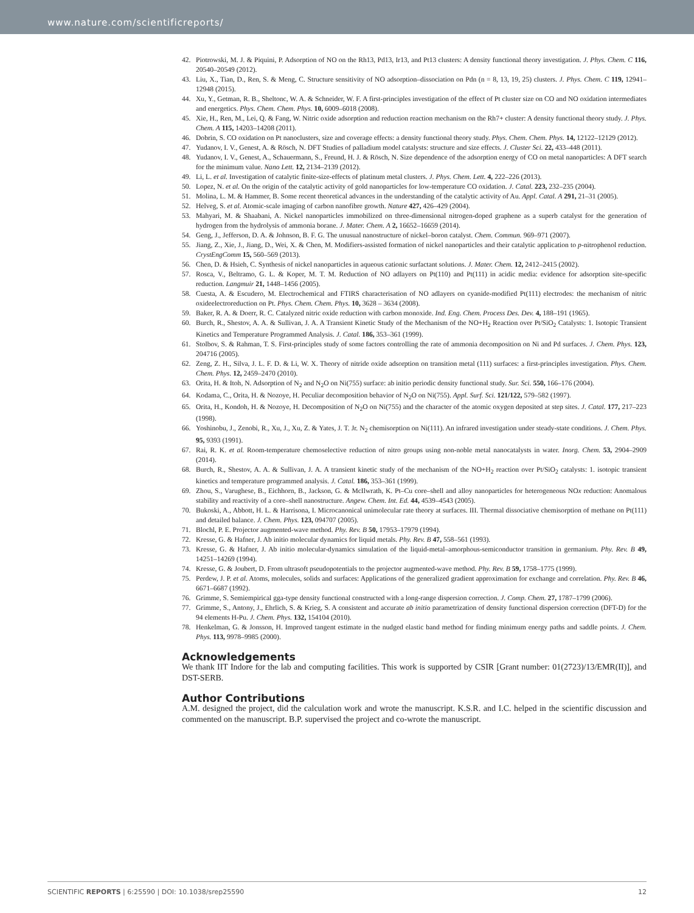www.nature.com/scientificreports/
42. Piotrowski, M. J. & Piquini, P. Adsorption of NO on the Rh13, Pd13, Ir13, and Pt13 clusters: A density functional theory investigation. J. Phys. Chem. C 116, 20540–20549 (2012).
43. Liu, X., Tian, D., Ren, S. & Meng, C. Structure sensitivity of NO adsorption–dissociation on Pdn (n = 8, 13, 19, 25) clusters. J. Phys. Chem. C 119, 12941–12948 (2015).
44. Xu, Y., Getman, R. B., Sheltonc, W. A. & Schneider, W. F. A first-principles investigation of the effect of Pt cluster size on CO and NO oxidation intermediates and energetics. Phys. Chem. Chem. Phys. 10, 6009–6018 (2008).
45. Xie, H., Ren, M., Lei, Q. & Fang, W. Nitric oxide adsorption and reduction reaction mechanism on the Rh7+ cluster: A density functional theory study. J. Phys. Chem. A 115, 14203–14208 (2011).
46. Dobrin, S. CO oxidation on Pt nanoclusters, size and coverage effects: a density functional theory study. Phys. Chem. Chem. Phys. 14, 12122–12129 (2012).
47. Yudanov, I. V., Genest, A. & Rösch, N. DFT Studies of palladium model catalysts: structure and size effects. J. Cluster Sci. 22, 433–448 (2011).
48. Yudanov, I. V., Genest, A., Schauermann, S., Freund, H. J. & Rösch, N. Size dependence of the adsorption energy of CO on metal nanoparticles: A DFT search for the minimum value. Nano Lett. 12, 2134–2139 (2012).
49. Li, L. et al. Investigation of catalytic finite-size-effects of platinum metal clusters. J. Phys. Chem. Lett. 4, 222–226 (2013).
50. Lopez, N. et al. On the origin of the catalytic activity of gold nanoparticles for low-temperature CO oxidation. J. Catal. 223, 232–235 (2004).
51. Molina, L. M. & Hammer, B. Some recent theoretical advances in the understanding of the catalytic activity of Au. Appl. Catal. A 291, 21–31 (2005).
52. Helveg, S. et al. Atomic-scale imaging of carbon nanofibre growth. Nature 427, 426–429 (2004).
53. Mahyari, M. & Shaabani, A. Nickel nanoparticles immobilized on three-dimensional nitrogen-doped graphene as a superb catalyst for the generation of hydrogen from the hydrolysis of ammonia borane. J. Mater. Chem. A 2, 16652–16659 (2014).
54. Geng, J., Jefferson, D. A. & Johnson, B. F. G. The unusual nanostructure of nickel–boron catalyst. Chem. Commun. 969–971 (2007).
55. Jiang, Z., Xie, J., Jiang, D., Wei, X. & Chen, M. Modifiers-assisted formation of nickel nanoparticles and their catalytic application to p-nitrophenol reduction. CrystEngComm 15, 560–569 (2013).
56. Chen, D. & Hsieh, C. Synthesis of nickel nanoparticles in aqueous cationic surfactant solutions. J. Mater. Chem. 12, 2412–2415 (2002).
57. Rosca, V., Beltramo, G. L. & Koper, M. T. M. Reduction of NO adlayers on Pt(110) and Pt(111) in acidic media: evidence for adsorption site-specific reduction. Langmuir 21, 1448–1456 (2005).
58. Cuesta, A. & Escudero, M. Electrochemical and FTIRS characterisation of NO adlayers on cyanide-modified Pt(111) electrodes: the mechanism of nitric oxideelectroreduction on Pt. Phys. Chem. Chem. Phys. 10, 3628 – 3634 (2008).
59. Baker, R. A. & Doerr, R. C. Catalyzed nitric oxide reduction with carbon monoxide. Ind. Eng. Chem. Process Des. Dev. 4, 188–191 (1965).
60. Burch, R., Shestov, A. A. & Sullivan, J. A. A Transient Kinetic Study of the Mechanism of the NO+H<sub>2</sub> Reaction over Pt/SiO<sub>2</sub> Catalysts: 1. Isotopic Transient Kinetics and Temperature Programmed Analysis. J. Catal. 186, 353–361 (1999).
61. Stolbov, S. & Rahman, T. S. First-principles study of some factors controlling the rate of ammonia decomposition on Ni and Pd surfaces. J. Chem. Phys. 123, 204716 (2005).
62. Zeng, Z. H., Silva, J. L. F. D. & Li, W. X. Theory of nitride oxide adsorption on transition metal (111) surfaces: a first-principles investigation. Phys. Chem. Chem. Phys. 12, 2459–2470 (2010).
63. Orita, H. & Itoh, N. Adsorption of N<sub>2</sub> and N<sub>2</sub>O on Ni(755) surface: ab initio periodic density functional study. Sur. Sci. 550, 166–176 (2004).
64. Kodama, C., Orita, H. & Nozoye, H. Peculiar decomposition behavior of N<sub>2</sub>O on Ni(755). Appl. Surf. Sci. 121/122, 579–582 (1997).
65. Orita, H., Kondoh, H. & Nozoye, H. Decomposition of N<sub>2</sub>O on Ni(755) and the character of the atomic oxygen deposited at step sites. J. Catal. 177, 217–223 (1998).
66. Yoshinobu, J., Zenobi, R., Xu, J., Xu, Z. & Yates, J. T. Jr. N<sub>2</sub> chemisorption on Ni(111). An infrared investigation under steady-state conditions. J. Chem. Phys. 95, 9393 (1991).
67. Rai, R. K. et al. Room-temperature chemoselective reduction of nitro groups using non-noble metal nanocatalysts in water. Inorg. Chem. 53, 2904–2909 (2014).
68. Burch, R., Shestov, A. A. & Sullivan, J. A. A transient kinetic study of the mechanism of the NO+H<sub>2</sub> reaction over Pt/SiO<sub>2</sub> catalysts: 1. isotopic transient kinetics and temperature programmed analysis. J. Catal. 186, 353–361 (1999).
69. Zhou, S., Varughese, B., Eichhorn, B., Jackson, G. & McIlwrath, K. Pt–Cu core–shell and alloy nanoparticles for heterogeneous NOx reduction: Anomalous stability and reactivity of a core–shell nanostructure. Angew. Chem. Int. Ed. 44, 4539–4543 (2005).
70. Bukoski, A., Abbott, H. L. & Harrisona, I. Microcanonical unimolecular rate theory at surfaces. III. Thermal dissociative chemisorption of methane on Pt(111) and detailed balance. J. Chem. Phys. 123, 094707 (2005).
71. Blochl, P. E. Projector augmented-wave method. Phy. Rev. B 50, 17953–17979 (1994).
72. Kresse, G. & Hafner, J. Ab initio molecular dynamics for liquid metals. Phy. Rev. B 47, 558–561 (1993).
73. Kresse, G. & Hafner, J. Ab initio molecular-dynamics simulation of the liquid-metal–amorphous-semiconductor transition in germanium. Phy. Rev. B 49, 14251–14269 (1994).
74. Kresse, G. & Joubert, D. From ultrasoft pseudopotentials to the projector augmented-wave method. Phy. Rev. B 59, 1758–1775 (1999).
75. Perdew, J. P. et al. Atoms, molecules, solids and surfaces: Applications of the generalized gradient approximation for exchange and correlation. Phy. Rev. B 46, 6671–6687 (1992).
76. Grimme, S. Semiempirical gga-type density functional constructed with a long-range dispersion correction. J. Comp. Chem. 27, 1787–1799 (2006).
77. Grimme, S., Antony, J., Ehrlich, S. & Krieg, S. A consistent and accurate ab initio parametrization of density functional dispersion correction (DFT-D) for the 94 elements H-Pu. J. Chem. Phys. 132, 154104 (2010).
78. Henkelman, G. & Jonsson, H. Improved tangent estimate in the nudged elastic band method for finding minimum energy paths and saddle points. J. Chem. Phys. 113, 9978–9985 (2000).
Acknowledgements
We thank IIT Indore for the lab and computing facilities. This work is supported by CSIR [Grant number: 01(2723)/13/EMR(II)], and DST-SERB.
Author Contributions
A.M. designed the project, did the calculation work and wrote the manuscript. K.S.R. and I.C. helped in the scientific discussion and commented on the manuscript. B.P. supervised the project and co-wrote the manuscript.
SCIENTIFIC REPORTS | 6:25590 | DOI: 10.1038/srep25590 12